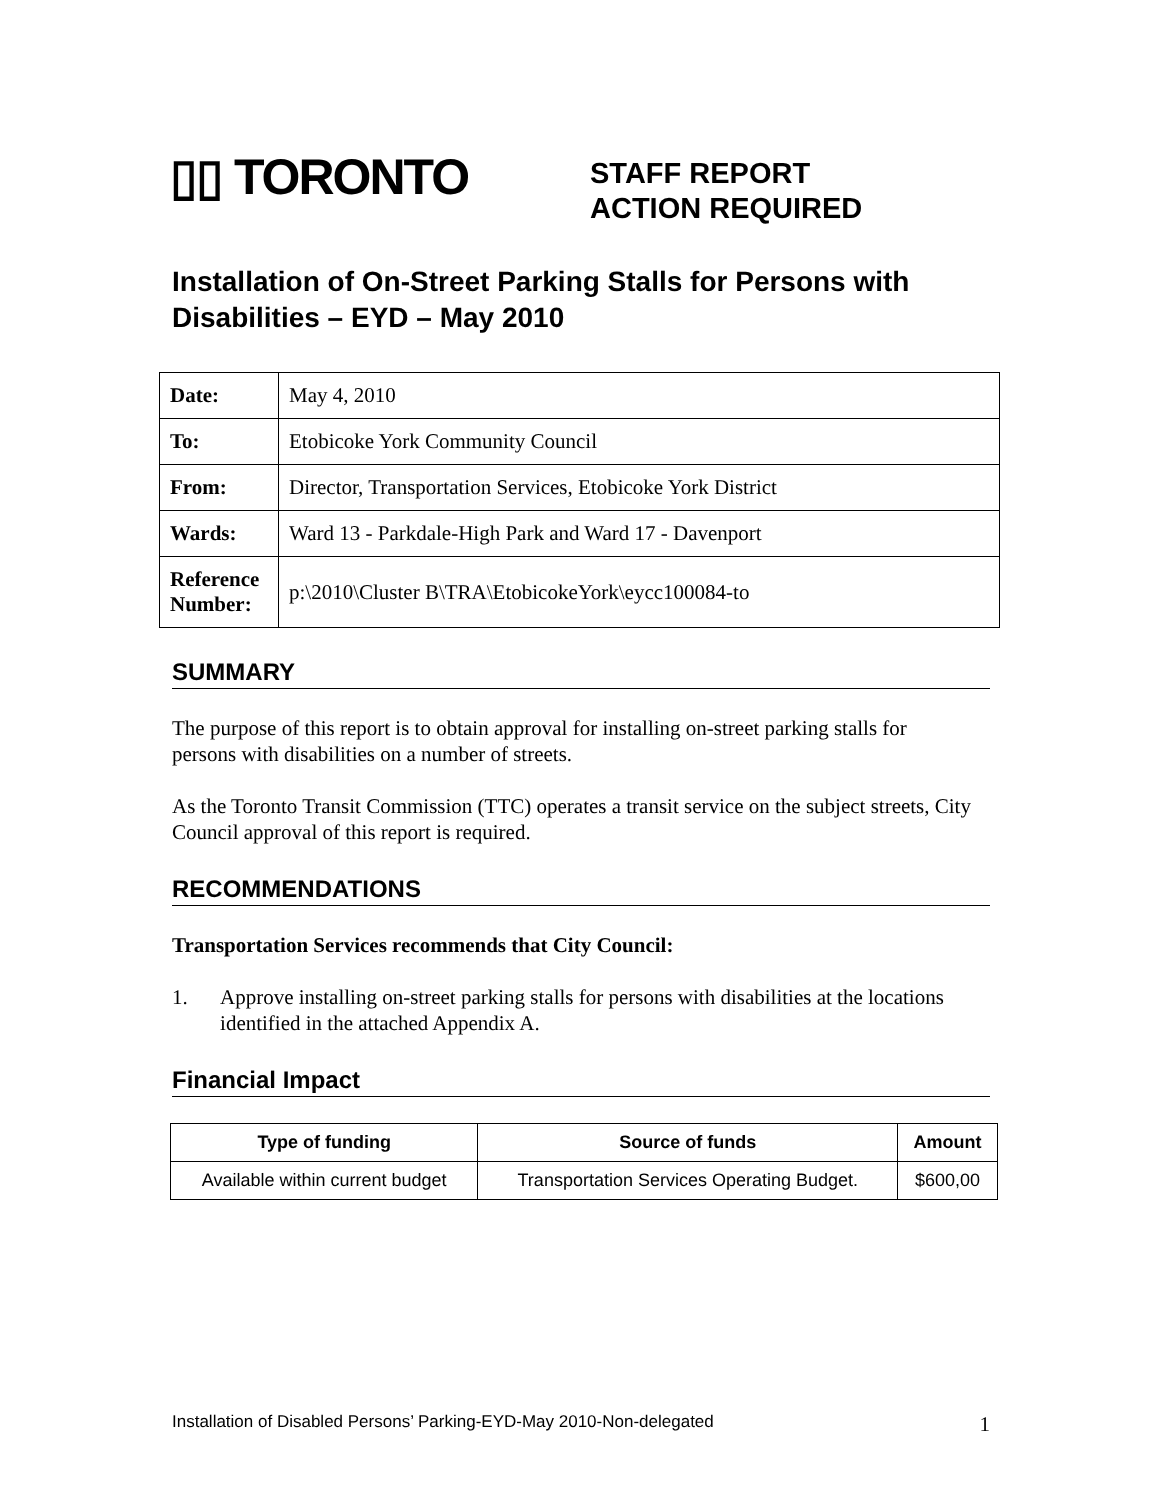▯▯ TORONTO
STAFF REPORT
ACTION REQUIRED
Installation of On-Street Parking Stalls for Persons with Disabilities – EYD – May 2010
| Date: | May 4, 2010 |
| To: | Etobicoke York Community Council |
| From: | Director, Transportation Services, Etobicoke York District |
| Wards: | Ward 13 - Parkdale-High Park and Ward 17 - Davenport |
| Reference Number: | p:\2010\Cluster B\TRA\EtobicokeYork\eycc100084-to |
SUMMARY
The purpose of this report is to obtain approval for installing on-street parking stalls for persons with disabilities on a number of streets.
As the Toronto Transit Commission (TTC) operates a transit service on the subject streets, City Council approval of this report is required.
RECOMMENDATIONS
Transportation Services recommends that City Council:
1. Approve installing on-street parking stalls for persons with disabilities at the locations identified in the attached Appendix A.
Financial Impact
| Type of funding | Source of funds | Amount |
| --- | --- | --- |
| Available within current budget | Transportation Services Operating Budget. | $600,00 |
Installation of Disabled Persons’ Parking-EYD-May 2010-Non-delegated 1